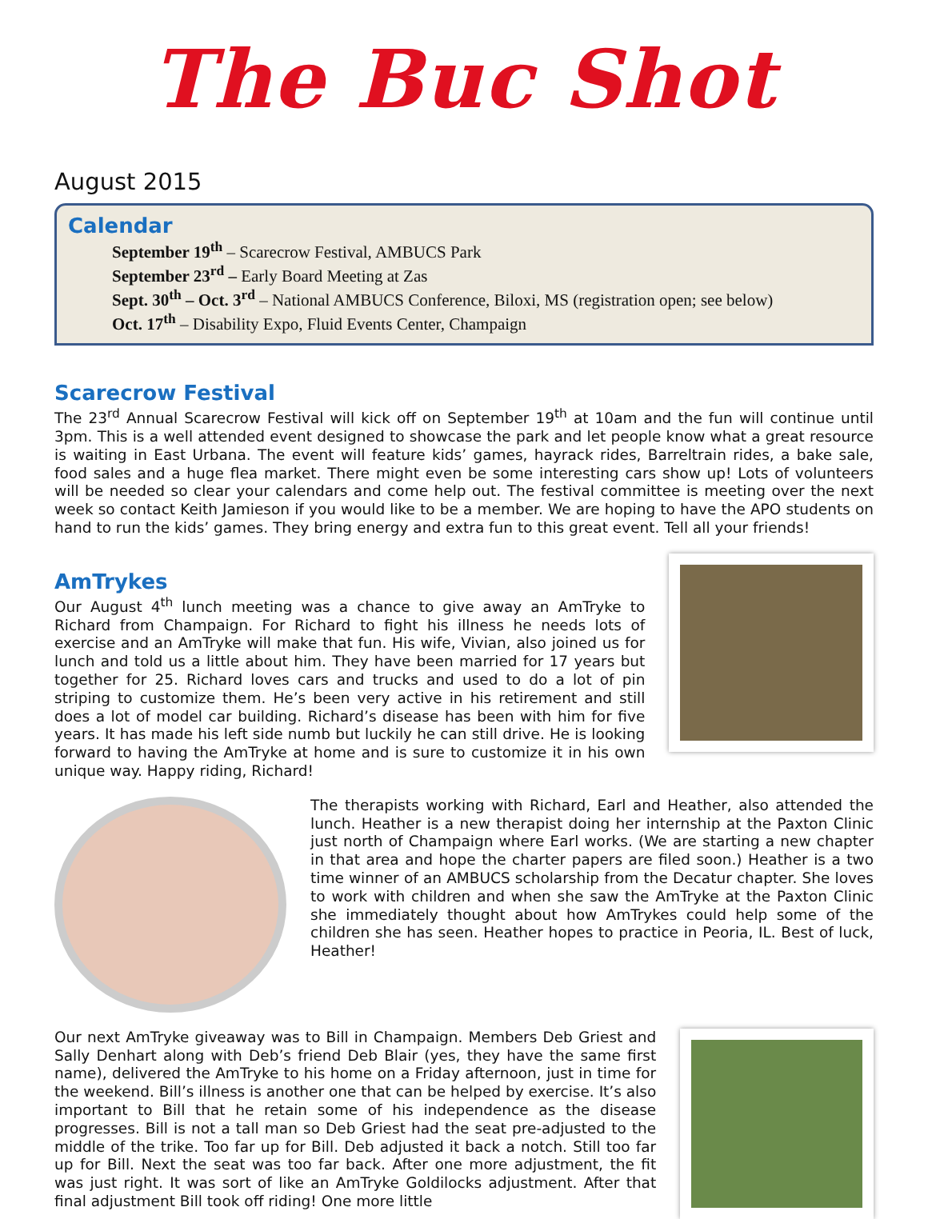The Buc Shot
August 2015
Calendar
September 19<sup>th</sup> – Scarecrow Festival, AMBUCS Park
September 23<sup>rd</sup> – Early Board Meeting at Zas
Sept. 30<sup>th</sup> – Oct. 3<sup>rd</sup> – National AMBUCS Conference, Biloxi, MS (registration open; see below)
Oct. 17<sup>th</sup> – Disability Expo, Fluid Events Center, Champaign
Scarecrow Festival
The 23<sup>rd</sup> Annual Scarecrow Festival will kick off on September 19<sup>th</sup> at 10am and the fun will continue until 3pm. This is a well attended event designed to showcase the park and let people know what a great resource is waiting in East Urbana. The event will feature kids’ games, hayrack rides, Barreltrain rides, a bake sale, food sales and a huge flea market. There might even be some interesting cars show up! Lots of volunteers will be needed so clear your calendars and come help out. The festival committee is meeting over the next week so contact Keith Jamieson if you would like to be a member. We are hoping to have the APO students on hand to run the kids’ games. They bring energy and extra fun to this great event. Tell all your friends!
AmTrykes
Our August 4<sup>th</sup> lunch meeting was a chance to give away an AmTryke to Richard from Champaign. For Richard to fight his illness he needs lots of exercise and an AmTryke will make that fun. His wife, Vivian, also joined us for lunch and told us a little about him. They have been married for 17 years but together for 25. Richard loves cars and trucks and used to do a lot of pin striping to customize them. He’s been very active in his retirement and still does a lot of model car building. Richard’s disease has been with him for five years. It has made his left side numb but luckily he can still drive. He is looking forward to having the AmTryke at home and is sure to customize it in his own unique way. Happy riding, Richard!
The therapists working with Richard, Earl and Heather, also attended the lunch. Heather is a new therapist doing her internship at the Paxton Clinic just north of Champaign where Earl works. (We are starting a new chapter in that area and hope the charter papers are filed soon.) Heather is a two time winner of an AMBUCS scholarship from the Decatur chapter. She loves to work with children and when she saw the AmTryke at the Paxton Clinic she immediately thought about how AmTrykes could help some of the children she has seen. Heather hopes to practice in Peoria, IL. Best of luck, Heather!
Our next AmTryke giveaway was to Bill in Champaign. Members Deb Griest and Sally Denhart along with Deb’s friend Deb Blair (yes, they have the same first name), delivered the AmTryke to his home on a Friday afternoon, just in time for the weekend. Bill’s illness is another one that can be helped by exercise. It’s also important to Bill that he retain some of his independence as the disease progresses. Bill is not a tall man so Deb Griest had the seat pre-adjusted to the middle of the trike. Too far up for Bill. Deb adjusted it back a notch. Still too far up for Bill. Next the seat was too far back. After one more adjustment, the fit was just right. It was sort of like an AmTryke Goldilocks adjustment. After that final adjustment Bill took off riding! One more little